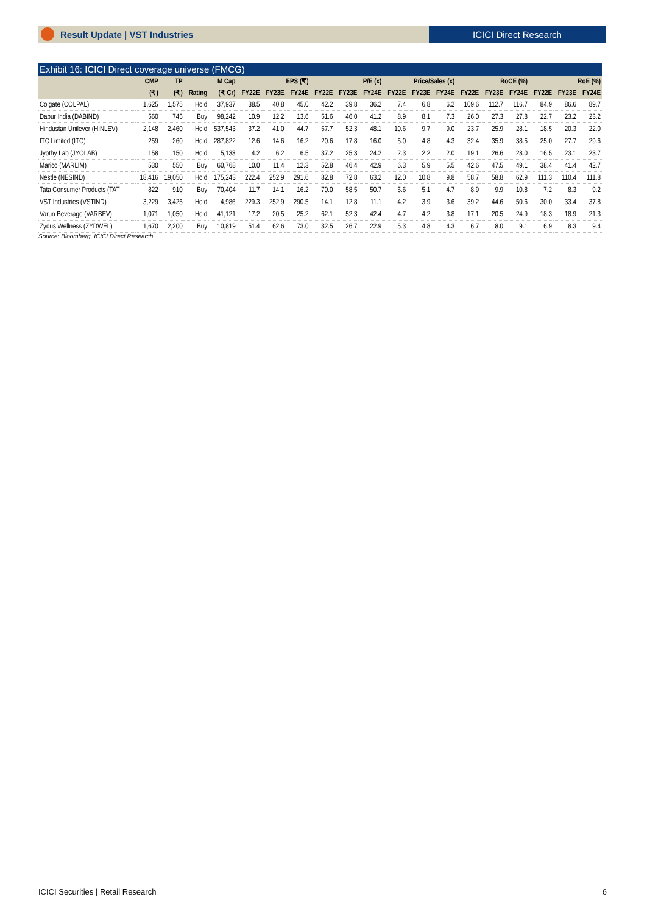Result Update | VST Industries ICICI Direct Research
Exhibit 16: ICICI Direct coverage universe (FMCG)
| | CMP | TP | | M Cap | EPS (₹) | | | P/E (x) | | | Price/Sales (x) | | | RoCE (%) | | | RoE (%) | | |
| --- | --- | --- | --- | --- | --- | --- | --- | --- | --- | --- | --- | --- | --- | --- | --- | --- | --- | --- | --- |
| | (₹) | (₹) | Rating | (₹ Cr) | FY22E | FY23E | FY24E | FY22E | FY23E | FY24E | FY22E | FY23E | FY24E | FY22E | FY23E | FY24E | FY22E | FY23E | FY24E |
| Colgate (COLPAL) | 1,625 | 1,575 | Hold | 37,937 | 38.5 | 40.8 | 45.0 | 42.2 | 39.8 | 36.2 | 7.4 | 6.8 | 6.2 | 109.6 | 112.7 | 116.7 | 84.9 | 86.6 | 89.7 |
| Dabur India (DABIND) | 560 | 745 | Buy | 98,242 | 10.9 | 12.2 | 13.6 | 51.6 | 46.0 | 41.2 | 8.9 | 8.1 | 7.3 | 26.0 | 27.3 | 27.8 | 22.7 | 23.2 | 23.2 |
| Hindustan Unilever (HINLEV) | 2,148 | 2,460 | Hold | 537,543 | 37.2 | 41.0 | 44.7 | 57.7 | 52.3 | 48.1 | 10.6 | 9.7 | 9.0 | 23.7 | 25.9 | 28.1 | 18.5 | 20.3 | 22.0 |
| ITC Limited (ITC) | 259 | 260 | Hold | 287,822 | 12.6 | 14.6 | 16.2 | 20.6 | 17.8 | 16.0 | 5.0 | 4.8 | 4.3 | 32.4 | 35.9 | 38.5 | 25.0 | 27.7 | 29.6 |
| Jyothy Lab (JYOLAB) | 158 | 150 | Hold | 5,133 | 4.2 | 6.2 | 6.5 | 37.2 | 25.3 | 24.2 | 2.3 | 2.2 | 2.0 | 19.1 | 26.6 | 28.0 | 16.5 | 23.1 | 23.7 |
| Marico (MARLIM) | 530 | 550 | Buy | 60,768 | 10.0 | 11.4 | 12.3 | 52.8 | 46.4 | 42.9 | 6.3 | 5.9 | 5.5 | 42.6 | 47.5 | 49.1 | 38.4 | 41.4 | 42.7 |
| Nestle (NESIND) | 18,416 | 19,050 | Hold | 175,243 | 222.4 | 252.9 | 291.6 | 82.8 | 72.8 | 63.2 | 12.0 | 10.8 | 9.8 | 58.7 | 58.8 | 62.9 | 111.3 | 110.4 | 111.8 |
| Tata Consumer Products (TAT | 822 | 910 | Buy | 70,404 | 11.7 | 14.1 | 16.2 | 70.0 | 58.5 | 50.7 | 5.6 | 5.1 | 4.7 | 8.9 | 9.9 | 10.8 | 7.2 | 8.3 | 9.2 |
| VST Industries (VSTIND) | 3,229 | 3,425 | Hold | 4,986 | 229.3 | 252.9 | 290.5 | 14.1 | 12.8 | 11.1 | 4.2 | 3.9 | 3.6 | 39.2 | 44.6 | 50.6 | 30.0 | 33.4 | 37.8 |
| Varun Beverage (VARBEV) | 1,071 | 1,050 | Hold | 41,121 | 17.2 | 20.5 | 25.2 | 62.1 | 52.3 | 42.4 | 4.7 | 4.2 | 3.8 | 17.1 | 20.5 | 24.9 | 18.3 | 18.9 | 21.3 |
| Zydus Wellness (ZYDWEL) | 1,670 | 2,200 | Buy | 10,819 | 51.4 | 62.6 | 73.0 | 32.5 | 26.7 | 22.9 | 5.3 | 4.8 | 4.3 | 6.7 | 8.0 | 9.1 | 6.9 | 8.3 | 9.4 |
Source: Bloomberg, ICICI Direct Research
ICICI Securities | Retail Research 6